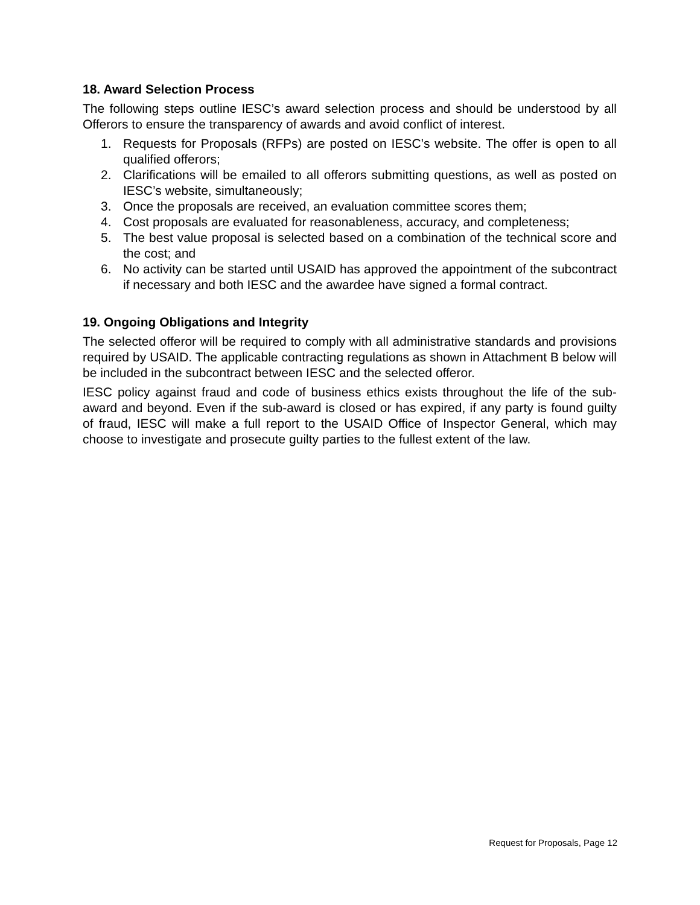18. Award Selection Process
The following steps outline IESC’s award selection process and should be understood by all Offerors to ensure the transparency of awards and avoid conflict of interest.
1. Requests for Proposals (RFPs) are posted on IESC’s website. The offer is open to all qualified offerors;
2. Clarifications will be emailed to all offerors submitting questions, as well as posted on IESC’s website, simultaneously;
3. Once the proposals are received, an evaluation committee scores them;
4. Cost proposals are evaluated for reasonableness, accuracy, and completeness;
5. The best value proposal is selected based on a combination of the technical score and the cost; and
6. No activity can be started until USAID has approved the appointment of the subcontract if necessary and both IESC and the awardee have signed a formal contract.
19. Ongoing Obligations and Integrity
The selected offeror will be required to comply with all administrative standards and provisions required by USAID. The applicable contracting regulations as shown in Attachment B below will be included in the subcontract between IESC and the selected offeror.
IESC policy against fraud and code of business ethics exists throughout the life of the sub-award and beyond. Even if the sub-award is closed or has expired, if any party is found guilty of fraud, IESC will make a full report to the USAID Office of Inspector General, which may choose to investigate and prosecute guilty parties to the fullest extent of the law.
Request for Proposals, Page 12